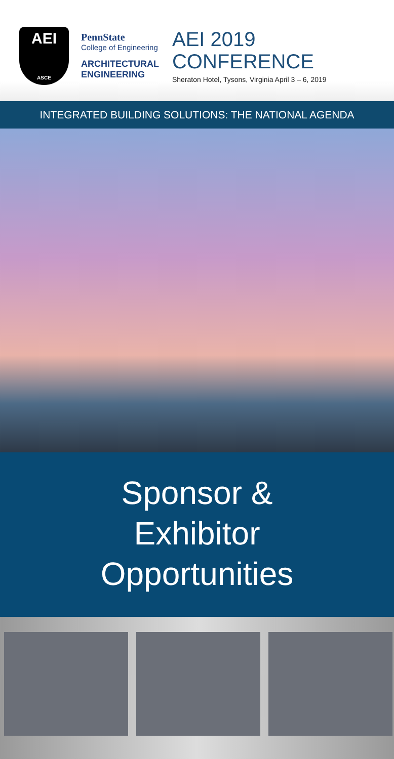AEI
ASCE
PennState
College of Engineering
ARCHITECTURAL
ENGINEERING
AEI 2019
CONFERENCE
Sheraton Hotel, Tysons, Virginia April 3 – 6, 2019
INTEGRATED BUILDING SOLUTIONS: THE NATIONAL AGENDA
Sponsor &
Exhibitor
Opportunities